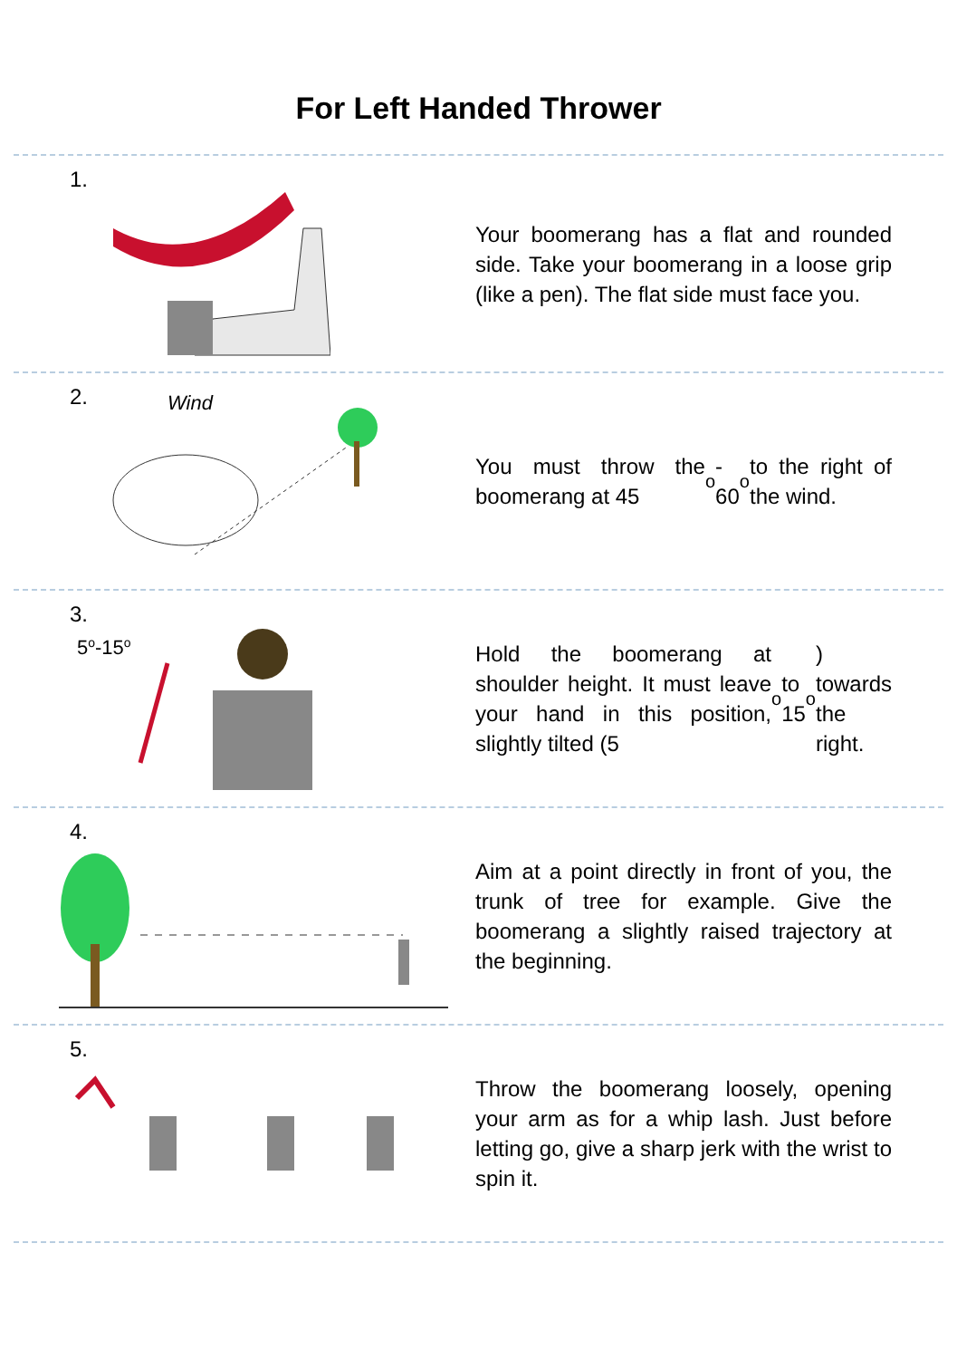For Left Handed Thrower
1.
Your boomerang has a flat and rounded side. Take your boomerang in a loose grip (like a pen). The flat side must face you.
2.
Wind
You must throw the boomerang at 45<sup>o</sup> - 60<sup>o</sup> to the right of the wind.
3.
5o-15o
Hold the boomerang at shoulder height. It must leave your hand in this position, slightly tilted (5<sup>o</sup> to 15<sup>o</sup>) towards the right.
4.
Aim at a point directly in front of you, the trunk of tree for example. Give the boomerang a slightly raised trajectory at the beginning.
5.
Throw the boomerang loosely, opening your arm as for a whip lash. Just before letting go, give a sharp jerk with the wrist to spin it.